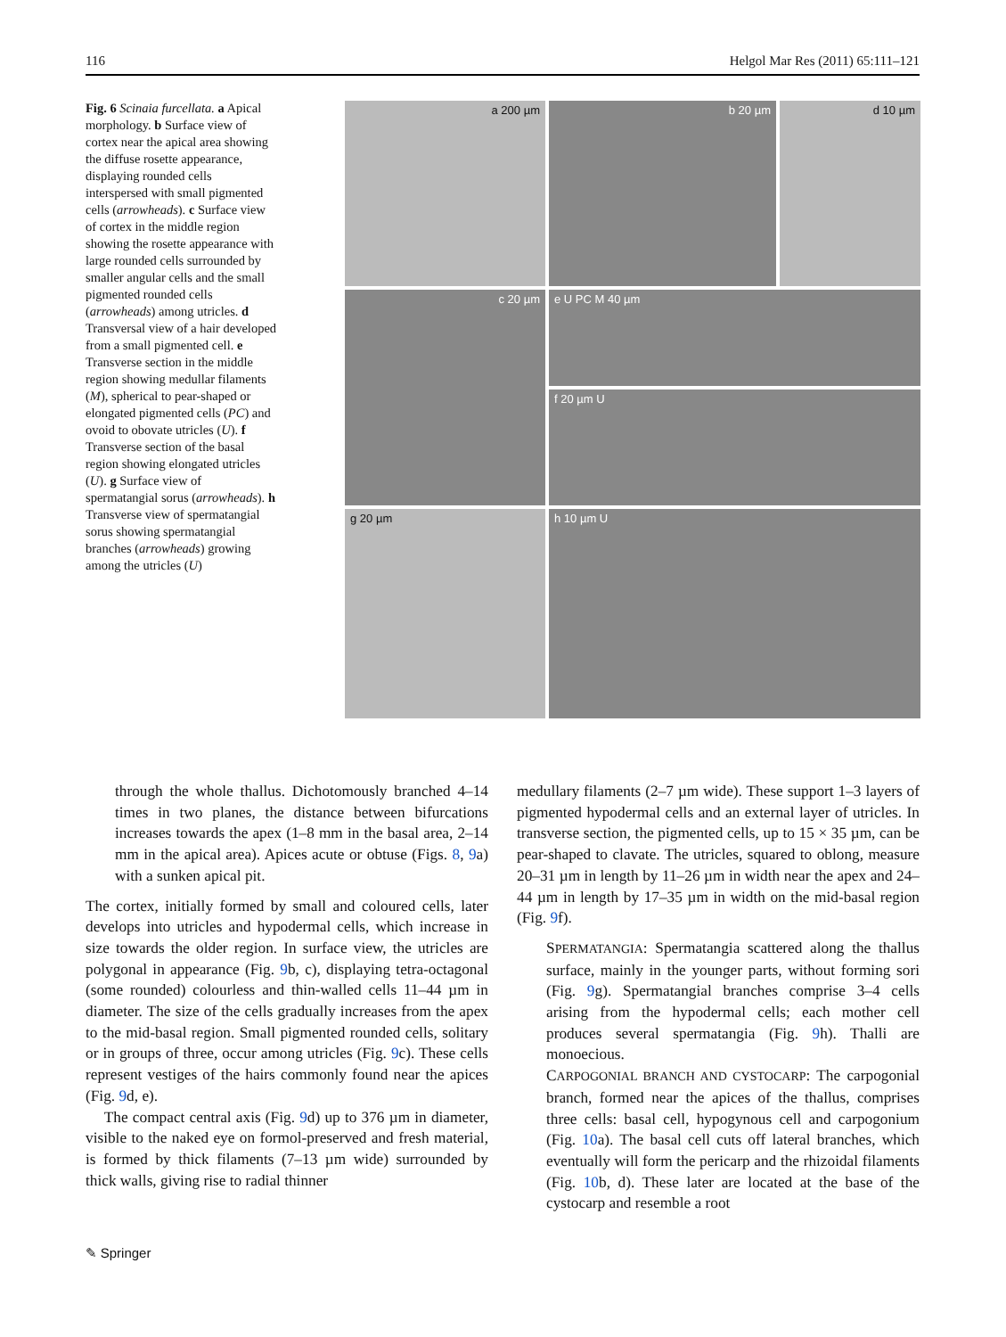116 Helgol Mar Res (2011) 65:111–121
Fig. 6 Scinaia furcellata. a Apical morphology. b Surface view of cortex near the apical area showing the diffuse rosette appearance, displaying rounded cells interspersed with small pigmented cells (arrowheads). c Surface view of cortex in the middle region showing the rosette appearance with large rounded cells surrounded by smaller angular cells and the small pigmented rounded cells (arrowheads) among utricles. d Transversal view of a hair developed from a small pigmented cell. e Transverse section in the middle region showing medullar filaments (M), spherical to pear-shaped or elongated pigmented cells (PC) and ovoid to obovate utricles (U). f Transverse section of the basal region showing elongated utricles (U). g Surface view of spermatangial sorus (arrowheads). h Transverse view of spermatangial sorus showing spermatangial branches (arrowheads) growing among the utricles (U)
a 200 µm
b 20 µm
d 10 µm
c 20 µm
e U PC M 40 µm
f 20 µm U
g 20 µm
h 10 µm U
through the whole thallus. Dichotomously branched 4–14 times in two planes, the distance between bifurcations increases towards the apex (1–8 mm in the basal area, 2–14 mm in the apical area). Apices acute or obtuse (Figs. 8, 9a) with a sunken apical pit.
The cortex, initially formed by small and coloured cells, later develops into utricles and hypodermal cells, which increase in size towards the older region. In surface view, the utricles are polygonal in appearance (Fig. 9b, c), displaying tetra-octagonal (some rounded) colourless and thin-walled cells 11–44 µm in diameter. The size of the cells gradually increases from the apex to the mid-basal region. Small pigmented rounded cells, solitary or in groups of three, occur among utricles (Fig. 9c). These cells represent vestiges of the hairs commonly found near the apices (Fig. 9d, e).
The compact central axis (Fig. 9d) up to 376 µm in diameter, visible to the naked eye on formol-preserved and fresh material, is formed by thick filaments (7–13 µm wide) surrounded by thick walls, giving rise to radial thinner
medullary filaments (2–7 µm wide). These support 1–3 layers of pigmented hypodermal cells and an external layer of utricles. In transverse section, the pigmented cells, up to 15 × 35 µm, can be pear-shaped to clavate. The utricles, squared to oblong, measure 20–31 µm in length by 11–26 µm in width near the apex and 24–44 µm in length by 17–35 µm in width on the mid-basal region (Fig. 9f).
SPERMATANGIA: Spermatangia scattered along the thallus surface, mainly in the younger parts, without forming sori (Fig. 9g). Spermatangial branches comprise 3–4 cells arising from the hypodermal cells; each mother cell produces several spermatangia (Fig. 9h). Thalli are monoecious.
CARPOGONIAL BRANCH AND CYSTOCARP: The carpogonial branch, formed near the apices of the thallus, comprises three cells: basal cell, hypogynous cell and carpogonium (Fig. 10a). The basal cell cuts off lateral branches, which eventually will form the pericarp and the rhizoidal filaments (Fig. 10b, d). These later are located at the base of the cystocarp and resemble a root
✎ Springer